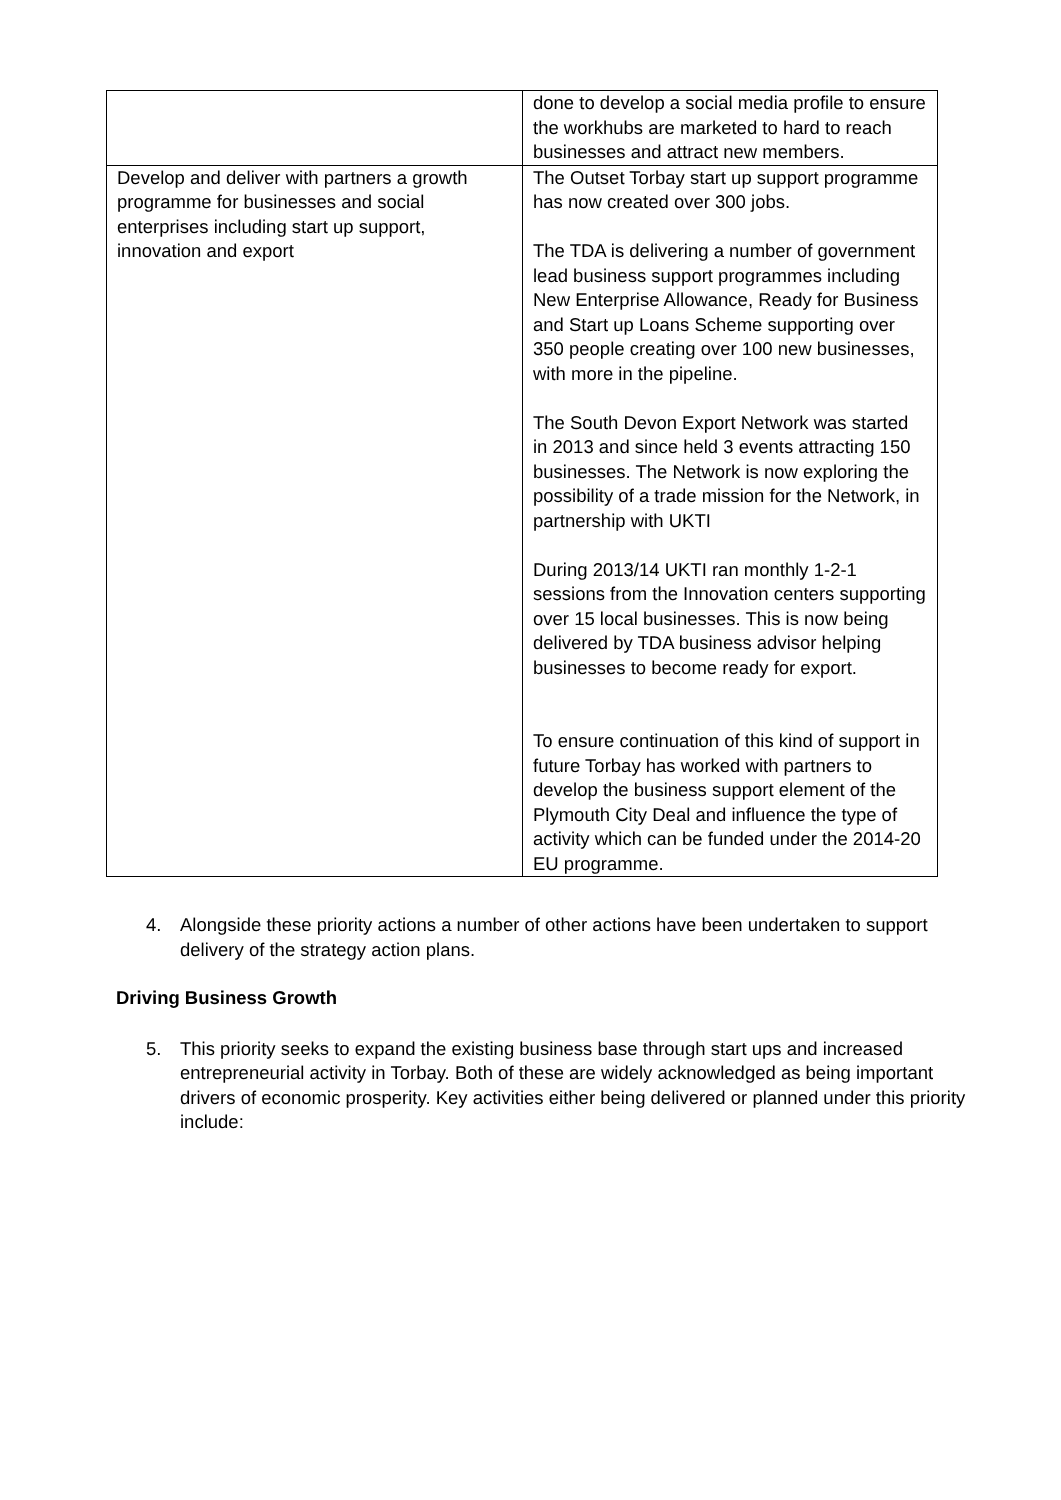| | done to develop a social media profile to ensure the workhubs are marketed to hard to reach businesses and attract new members. |
| Develop and deliver with partners a growth programme for businesses and social enterprises including start up support, innovation and export | The Outset Torbay start up support programme has now created over 300 jobs. The TDA is delivering a number of government lead business support programmes including New Enterprise Allowance, Ready for Business and Start up Loans Scheme supporting over 350 people creating over 100 new businesses, with more in the pipeline. The South Devon Export Network was started in 2013 and since held 3 events attracting 150 businesses. The Network is now exploring the possibility of a trade mission for the Network, in partnership with UKTI During 2013/14 UKTI ran monthly 1-2-1 sessions from the Innovation centers supporting over 15 local businesses. This is now being delivered by TDA business advisor helping businesses to become ready for export. To ensure continuation of this kind of support in future Torbay has worked with partners to develop the business support element of the Plymouth City Deal and influence the type of activity which can be funded under the 2014-20 EU programme. |
4. Alongside these priority actions a number of other actions have been undertaken to support delivery of the strategy action plans.
Driving Business Growth
5. This priority seeks to expand the existing business base through start ups and increased entrepreneurial activity in Torbay. Both of these are widely acknowledged as being important drivers of economic prosperity. Key activities either being delivered or planned under this priority include: